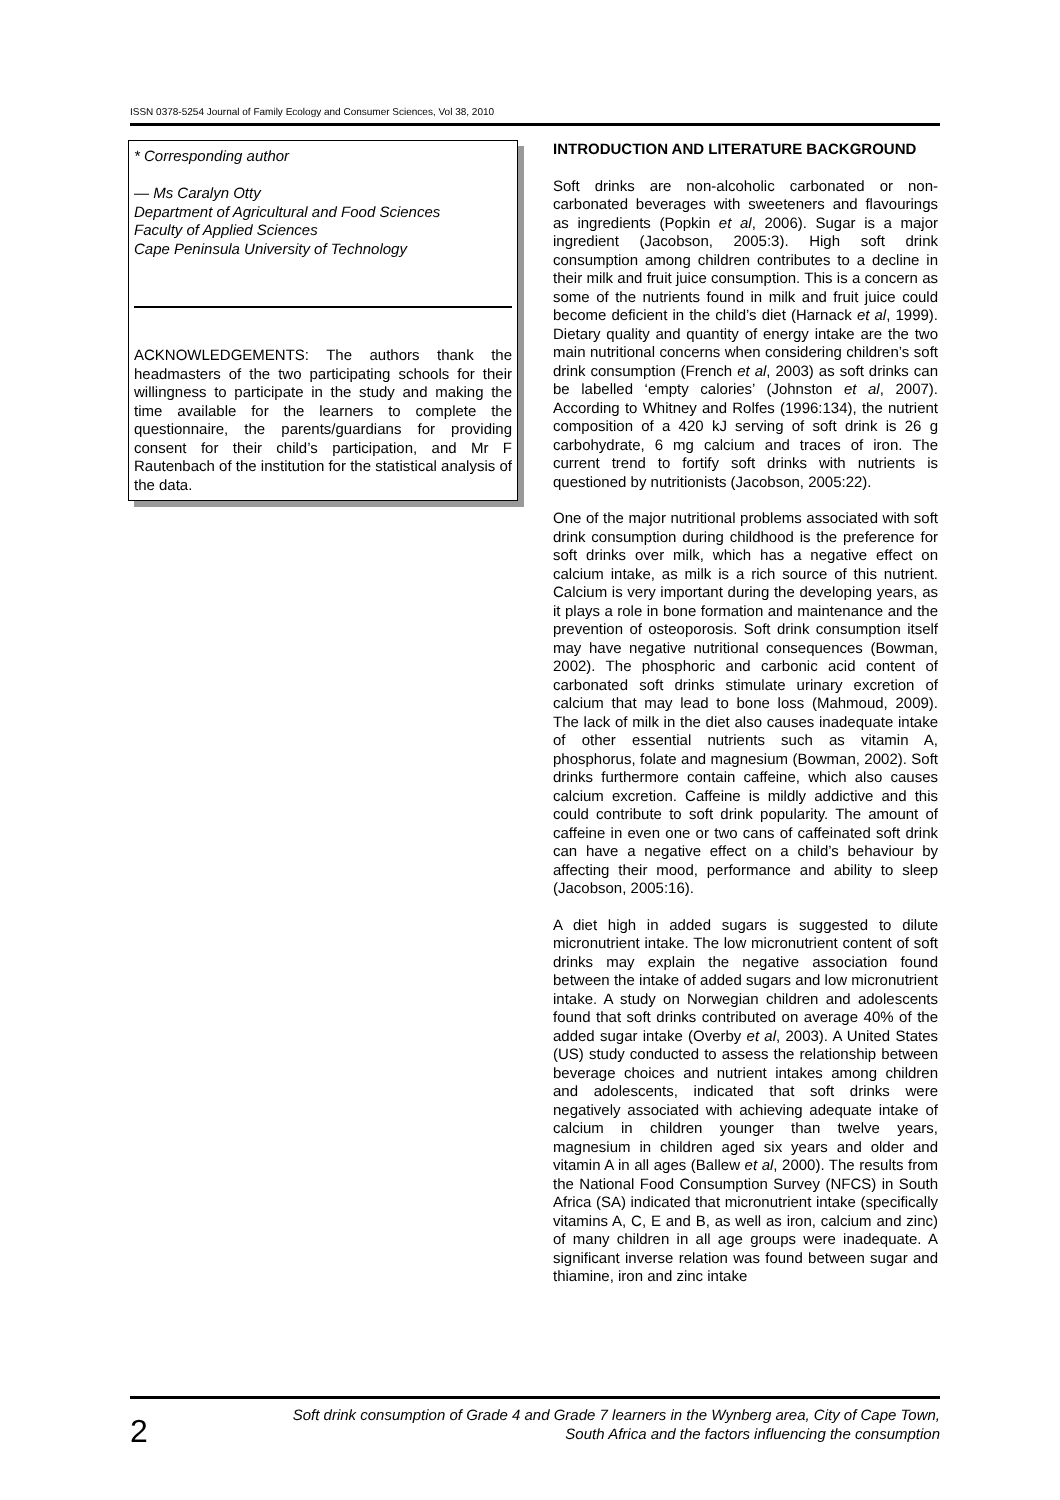ISSN 0378-5254 Journal of Family Ecology and Consumer Sciences, Vol 38, 2010
* Corresponding author
— Ms Caralyn Otty
Department of Agricultural and Food Sciences
Faculty of Applied Sciences
Cape Peninsula University of Technology
ACKNOWLEDGEMENTS: The authors thank the headmasters of the two participating schools for their willingness to participate in the study and making the time available for the learners to complete the questionnaire, the parents/guardians for providing consent for their child’s participation, and Mr F Rautenbach of the institution for the statistical analysis of the data.
INTRODUCTION AND LITERATURE BACKGROUND
Soft drinks are non-alcoholic carbonated or non-carbonated beverages with sweeteners and flavourings as ingredients (Popkin et al, 2006). Sugar is a major ingredient (Jacobson, 2005:3). High soft drink consumption among children contributes to a decline in their milk and fruit juice consumption. This is a concern as some of the nutrients found in milk and fruit juice could become deficient in the child’s diet (Harnack et al, 1999). Dietary quality and quantity of energy intake are the two main nutritional concerns when considering children’s soft drink consumption (French et al, 2003) as soft drinks can be labelled ‘empty calories’ (Johnston et al, 2007). According to Whitney and Rolfes (1996:134), the nutrient composition of a 420 kJ serving of soft drink is 26 g carbohydrate, 6 mg calcium and traces of iron. The current trend to fortify soft drinks with nutrients is questioned by nutritionists (Jacobson, 2005:22).
One of the major nutritional problems associated with soft drink consumption during childhood is the preference for soft drinks over milk, which has a negative effect on calcium intake, as milk is a rich source of this nutrient. Calcium is very important during the developing years, as it plays a role in bone formation and maintenance and the prevention of osteoporosis. Soft drink consumption itself may have negative nutritional consequences (Bowman, 2002). The phosphoric and carbonic acid content of carbonated soft drinks stimulate urinary excretion of calcium that may lead to bone loss (Mahmoud, 2009). The lack of milk in the diet also causes inadequate intake of other essential nutrients such as vitamin A, phosphorus, folate and magnesium (Bowman, 2002). Soft drinks furthermore contain caffeine, which also causes calcium excretion. Caffeine is mildly addictive and this could contribute to soft drink popularity. The amount of caffeine in even one or two cans of caffeinated soft drink can have a negative effect on a child’s behaviour by affecting their mood, performance and ability to sleep (Jacobson, 2005:16).
A diet high in added sugars is suggested to dilute micronutrient intake. The low micronutrient content of soft drinks may explain the negative association found between the intake of added sugars and low micronutrient intake. A study on Norwegian children and adolescents found that soft drinks contributed on average 40% of the added sugar intake (Overby et al, 2003). A United States (US) study conducted to assess the relationship between beverage choices and nutrient intakes among children and adolescents, indicated that soft drinks were negatively associated with achieving adequate intake of calcium in children younger than twelve years, magnesium in children aged six years and older and vitamin A in all ages (Ballew et al, 2000). The results from the National Food Consumption Survey (NFCS) in South Africa (SA) indicated that micronutrient intake (specifically vitamins A, C, E and B, as well as iron, calcium and zinc) of many children in all age groups were inadequate. A significant inverse relation was found between sugar and thiamine, iron and zinc intake
2
Soft drink consumption of Grade 4 and Grade 7 learners in the Wynberg area, City of Cape Town,
South Africa and the factors influencing the consumption